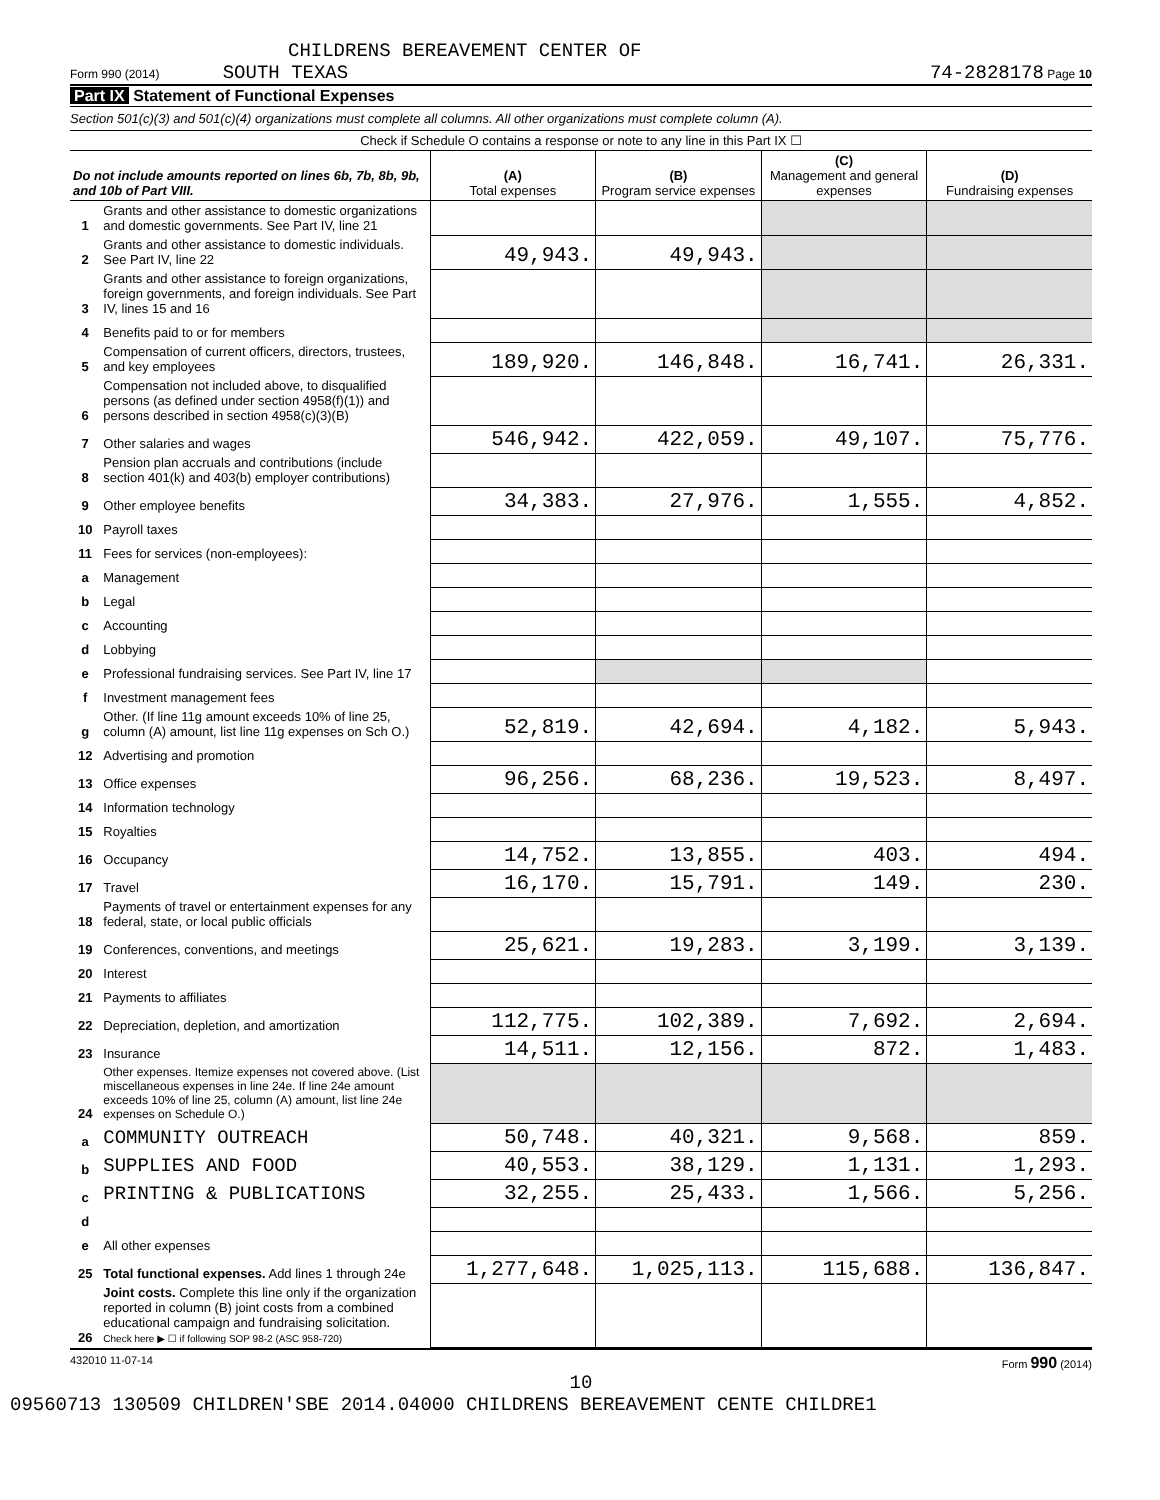CHILDRENS BEREAVEMENT CENTER OF
Form 990 (2014) SOUTH TEXAS 74-2828178 Page 10
Part IX Statement of Functional Expenses
Section 501(c)(3) and 501(c)(4) organizations must complete all columns. All other organizations must complete column (A).
Check if Schedule O contains a response or note to any line in this Part IX ☐
| Do not include amounts reported on lines 6b, 7b, 8b, 9b, and 10b of Part VIII. | | (A) Total expenses | (B) Program service expenses | (C) Management and general expenses | (D) Fundraising expenses |
| --- | --- | --- | --- | --- | --- |
| 1 | Grants and other assistance to domestic organizations and domestic governments. See Part IV, line 21 | | | | |
| 2 | Grants and other assistance to domestic individuals. See Part IV, line 22 | 49,943. | 49,943. | | |
| 3 | Grants and other assistance to foreign organizations, foreign governments, and foreign individuals. See Part IV, lines 15 and 16 | | | | |
| 4 | Benefits paid to or for members | | | | |
| 5 | Compensation of current officers, directors, trustees, and key employees | 189,920. | 146,848. | 16,741. | 26,331. |
| 6 | Compensation not included above, to disqualified persons (as defined under section 4958(f)(1)) and persons described in section 4958(c)(3)(B) | | | | |
| 7 | Other salaries and wages | 546,942. | 422,059. | 49,107. | 75,776. |
| 8 | Pension plan accruals and contributions (include section 401(k) and 403(b) employer contributions) | | | | |
| 9 | Other employee benefits | 34,383. | 27,976. | 1,555. | 4,852. |
| 10 | Payroll taxes | | | | |
| 11 | Fees for services (non-employees): | | | | |
| a | Management | | | | |
| b | Legal | | | | |
| c | Accounting | | | | |
| d | Lobbying | | | | |
| e | Professional fundraising services. See Part IV, line 17 | | | | |
| f | Investment management fees | | | | |
| g | Other. (If line 11g amount exceeds 10% of line 25, column (A) amount, list line 11g expenses on Sch O.) | 52,819. | 42,694. | 4,182. | 5,943. |
| 12 | Advertising and promotion | | | | |
| 13 | Office expenses | 96,256. | 68,236. | 19,523. | 8,497. |
| 14 | Information technology | | | | |
| 15 | Royalties | | | | |
| 16 | Occupancy | 14,752. | 13,855. | 403. | 494. |
| 17 | Travel | 16,170. | 15,791. | 149. | 230. |
| 18 | Payments of travel or entertainment expenses for any federal, state, or local public officials | | | | |
| 19 | Conferences, conventions, and meetings | 25,621. | 19,283. | 3,199. | 3,139. |
| 20 | Interest | | | | |
| 21 | Payments to affiliates | | | | |
| 22 | Depreciation, depletion, and amortization | 112,775. | 102,389. | 7,692. | 2,694. |
| 23 | Insurance | 14,511. | 12,156. | 872. | 1,483. |
| 24 | Other expenses. Itemize expenses not covered above. (List miscellaneous expenses in line 24e. If line 24e amount exceeds 10% of line 25, column (A) amount, list line 24e expenses on Schedule O.) | | | | |
| a | COMMUNITY OUTREACH | 50,748. | 40,321. | 9,568. | 859. |
| b | SUPPLIES AND FOOD | 40,553. | 38,129. | 1,131. | 1,293. |
| c | PRINTING & PUBLICATIONS | 32,255. | 25,433. | 1,566. | 5,256. |
| d | | | | | |
| e | All other expenses | | | | |
| 25 | Total functional expenses. Add lines 1 through 24e | 1,277,648. | 1,025,113. | 115,688. | 136,847. |
| 26 | Joint costs. Complete this line only if the organization reported in column (B) joint costs from a combined educational campaign and fundraising solicitation. Check here ▶ ☐ if following SOP 98-2 (ASC 958-720) | | | | |
432010 11-07-14 Form 990 (2014)
10
09560713 130509 CHILDREN'SBE 2014.04000 CHILDRENS BEREAVEMENT CENTE CHILDRE1